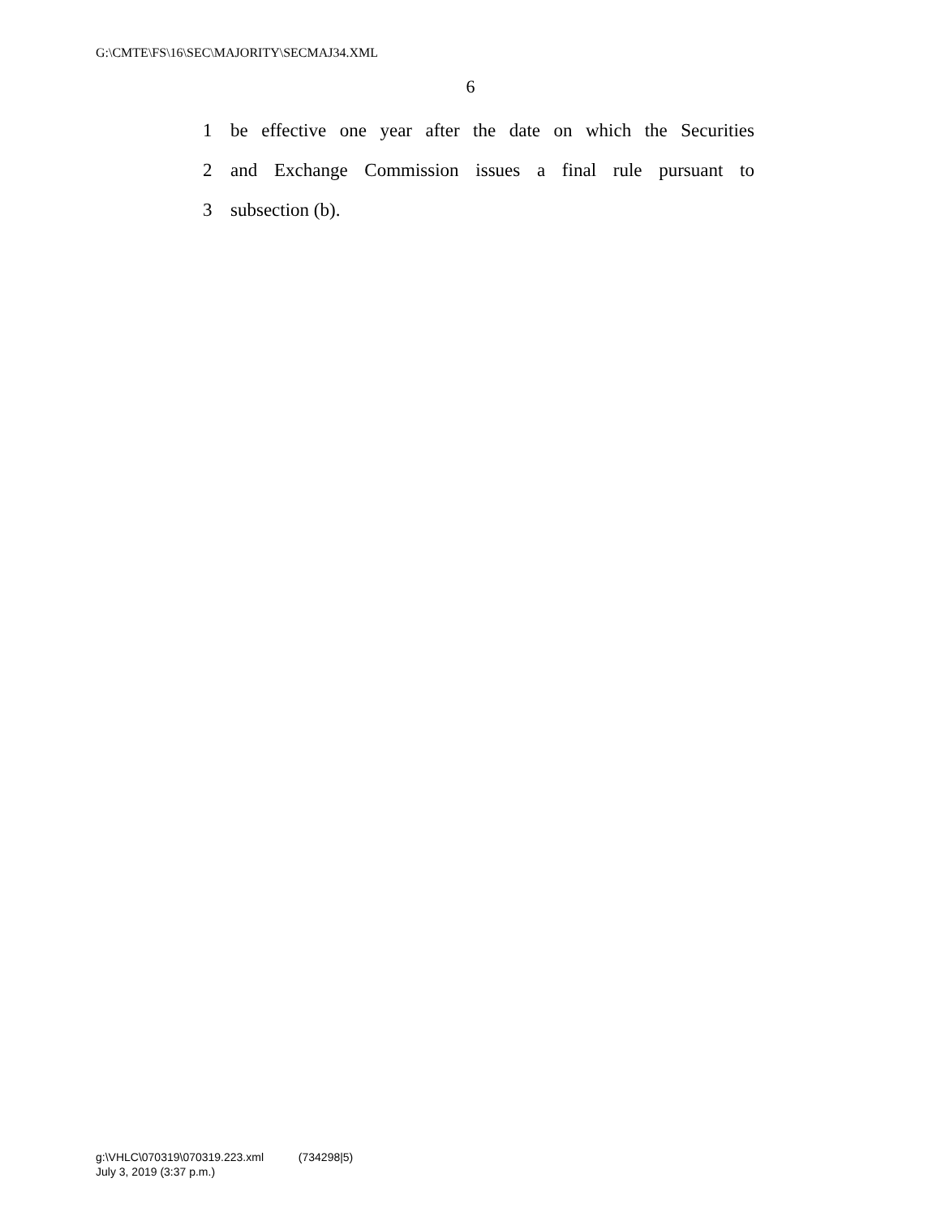G:\CMTE\FS\16\SEC\MAJORITY\SECMAJ34.XML
6
1 be effective one year after the date on which the Securities
2 and Exchange Commission issues a final rule pursuant to
3 subsection (b).
g:\VHLC\070319\070319.223.xml (734298|5)
July 3, 2019 (3:37 p.m.)